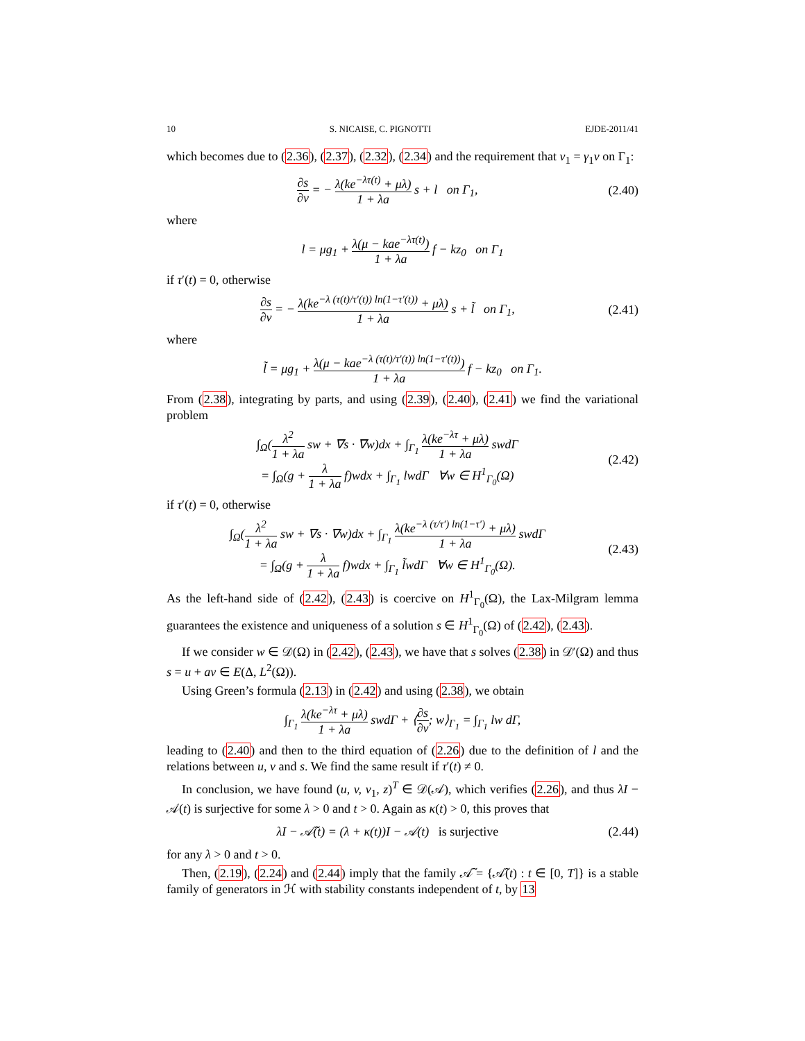10 S. NICAISE, C. PIGNOTTI EJDE-2011/41
which becomes due to (2.36), (2.37), (2.32), (2.34) and the requirement that v<sub>1</sub> = γ<sub>1</sub>v on Γ<sub>1</sub>:
∂s ∂ν = − λ(ke<sup>−λτ(t)</sup> + μλ) 1 + λa s + l on Γ<sub>1</sub>, (2.40)
where
l = μg<sub>1</sub> + λ(μ − kae<sup>−λτ(t)</sup>) 1 + λa f − kz<sub>0</sub> on Γ<sub>1</sub>
if τ′(t) = 0, otherwise
∂s ∂ν = − λ(ke<sup>−λ (τ(t)/τ′(t)) ln(1−τ′(t))</sup> + μλ) 1 + λa s + l̃ on Γ<sub>1</sub>, (2.41)
where
l̃ = μg<sub>1</sub> + λ(μ − kae<sup>−λ (τ(t)/τ′(t)) ln(1−τ′(t))</sup>) 1 + λa f − kz<sub>0</sub> on Γ<sub>1</sub>.
From (2.38), integrating by parts, and using (2.39), (2.40), (2.41) we find the variational problem
∫<sub>Ω</sub>(λ<sup>2</sup> 1 + λa sw + ∇s · ∇w)dx + ∫<sub>Γ<sub>1</sub></sub> λ(ke<sup>−λτ</sup> + μλ) 1 + λa swdΓ
= ∫<sub>Ω</sub>(g + λ 1 + λa f)wdx + ∫<sub>Γ<sub>1</sub></sub> lwdΓ ∀w ∈ H<sup>1</sup><sub>Γ<sub>0</sub></sub>(Ω) (2.42)
if τ′(t) = 0, otherwise
∫<sub>Ω</sub>(λ<sup>2</sup> 1 + λa sw + ∇s · ∇w)dx + ∫<sub>Γ<sub>1</sub></sub> λ(ke<sup>−λ (τ/τ′) ln(1−τ′)</sup> + μλ) 1 + λa swdΓ
= ∫<sub>Ω</sub>(g + λ 1 + λa f)wdx + ∫<sub>Γ<sub>1</sub></sub> l̃wdΓ ∀w ∈ H<sup>1</sup><sub>Γ<sub>0</sub></sub>(Ω). (2.43)
As the left-hand side of (2.42), (2.43) is coercive on H<sup>1</sup><sub>Γ<sub>0</sub></sub>(Ω), the Lax-Milgram lemma guarantees the existence and uniqueness of a solution s ∈ H<sup>1</sup><sub>Γ<sub>0</sub></sub>(Ω) of (2.42), (2.43).
If we consider w ∈ 𝒟(Ω) in (2.42), (2.43), we have that s solves (2.38) in 𝒟′(Ω) and thus s = u + av ∈ E(Δ, L<sup>2</sup>(Ω)).
Using Green’s formula (2.13) in (2.42) and using (2.38), we obtain
∫<sub>Γ<sub>1</sub></sub> λ(ke<sup>−λτ</sup> + μλ) 1 + λa swdΓ + ⟨∂s ∂ν; w⟩<sub>Γ<sub>1</sub></sub> = ∫<sub>Γ<sub>1</sub></sub> lw dΓ,
leading to (2.40) and then to the third equation of (2.26) due to the definition of l and the relations between u, v and s. We find the same result if τ′(t) ≠ 0.
In conclusion, we have found (u, v, v<sub>1</sub>, z)<sup>T</sup> ∈ 𝒟(𝒜), which verifies (2.26), and thus λI − 𝒜(t) is surjective for some λ > 0 and t > 0. Again as κ(t) > 0, this proves that
λI − 𝒜̃(t) = (λ + κ(t))I − 𝒜(t) is surjective (2.44)
for any λ > 0 and t > 0.
Then, (2.19), (2.24) and (2.44) imply that the family 𝒜̃ = {𝒜̃(t) : t ∈ [0, T]} is a stable family of generators in ℋ with stability constants independent of t, by 13